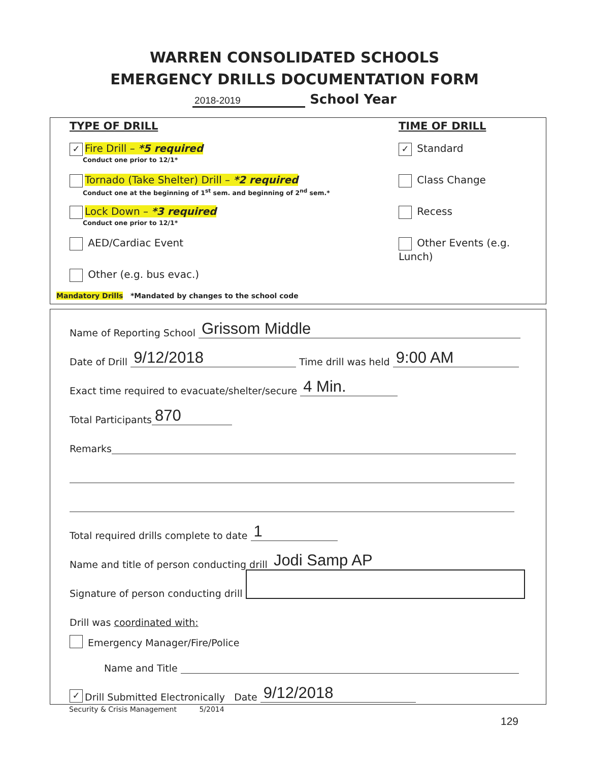WARREN CONSOLIDATED SCHOOLS
EMERGENCY DRILLS DOCUMENTATION FORM
2018-2019 School Year
TYPE OF DRILL
✓ Fire Drill – *5 required
Conduct one prior to 12/1*
Tornado (Take Shelter) Drill – *2 required
Conduct one at the beginning of 1<sup>st</sup> sem. and beginning of 2<sup>nd</sup> sem.*
Lock Down – *3 required
Conduct one prior to 12/1*
AED/Cardiac Event
Other (e.g. bus evac.)
Mandatory Drills *Mandated by changes to the school code
TIME OF DRILL
✓ Standard
Class Change
Recess
Other Events (e.g. Lunch)
Name of Reporting School Grissom Middle
Date of Drill 9/12/2018 Time drill was held 9:00 AM
Exact time required to evacuate/shelter/secure 4 Min.
Total Participants 870
Remarks
Total required drills complete to date 1
Name and title of person conducting drill Jodi Samp AP
Signature of person conducting drill
Drill was coordinated with:
Emergency Manager/Fire/Police
Name and Title
✓ Drill Submitted Electronically Date 9/12/2018
Security & Crisis Management 5/2014
129